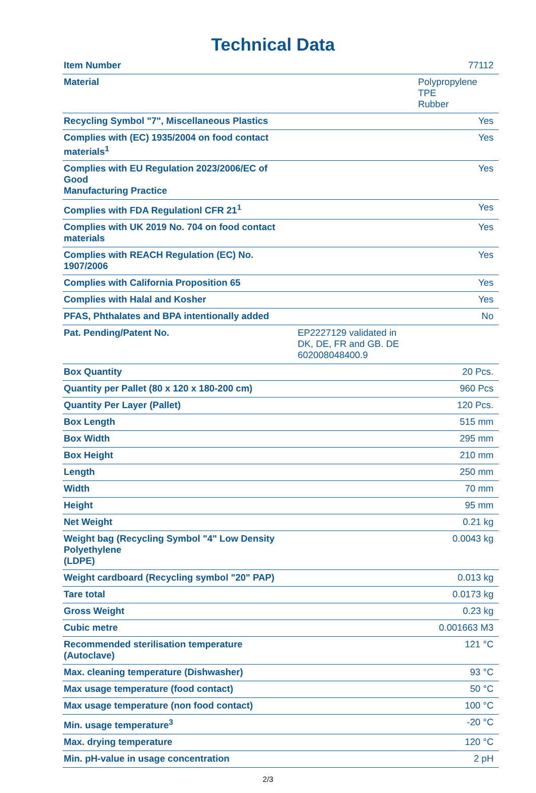Technical Data
| Item Number | 77112 |
| Material | Polypropylene TPE Rubber |
| Recycling Symbol "7", Miscellaneous Plastics | Yes |
| Complies with (EC) 1935/2004 on food contact materials<sup>1</sup> | Yes |
| Complies with EU Regulation 2023/2006/EC of Good Manufacturing Practice | Yes |
| Complies with FDA Regulationl CFR 21<sup>1</sup> | Yes |
| Complies with UK 2019 No. 704 on food contact materials | Yes |
| Complies with REACH Regulation (EC) No. 1907/2006 | Yes |
| Complies with California Proposition 65 | Yes |
| Complies with Halal and Kosher | Yes |
| PFAS, Phthalates and BPA intentionally added | No |
| Pat. Pending/Patent No. | EP2227129 validated in DK, DE, FR and GB. DE 602008048400.9 |
| Box Quantity | 20 Pcs. |
| Quantity per Pallet (80 x 120 x 180-200 cm) | 960 Pcs |
| Quantity Per Layer (Pallet) | 120 Pcs. |
| Box Length | 515 mm |
| Box Width | 295 mm |
| Box Height | 210 mm |
| Length | 250 mm |
| Width | 70 mm |
| Height | 95 mm |
| Net Weight | 0.21 kg |
| Weight bag (Recycling Symbol "4" Low Density Polyethylene (LDPE) | 0.0043 kg |
| Weight cardboard (Recycling symbol "20" PAP) | 0.013 kg |
| Tare total | 0.0173 kg |
| Gross Weight | 0.23 kg |
| Cubic metre | 0.001663 M3 |
| Recommended sterilisation temperature (Autoclave) | 121 °C |
| Max. cleaning temperature (Dishwasher) | 93 °C |
| Max usage temperature (food contact) | 50 °C |
| Max usage temperature (non food contact) | 100 °C |
| Min. usage temperature<sup>3</sup> | -20 °C |
| Max. drying temperature | 120 °C |
| Min. pH-value in usage concentration | 2 pH |
2/3